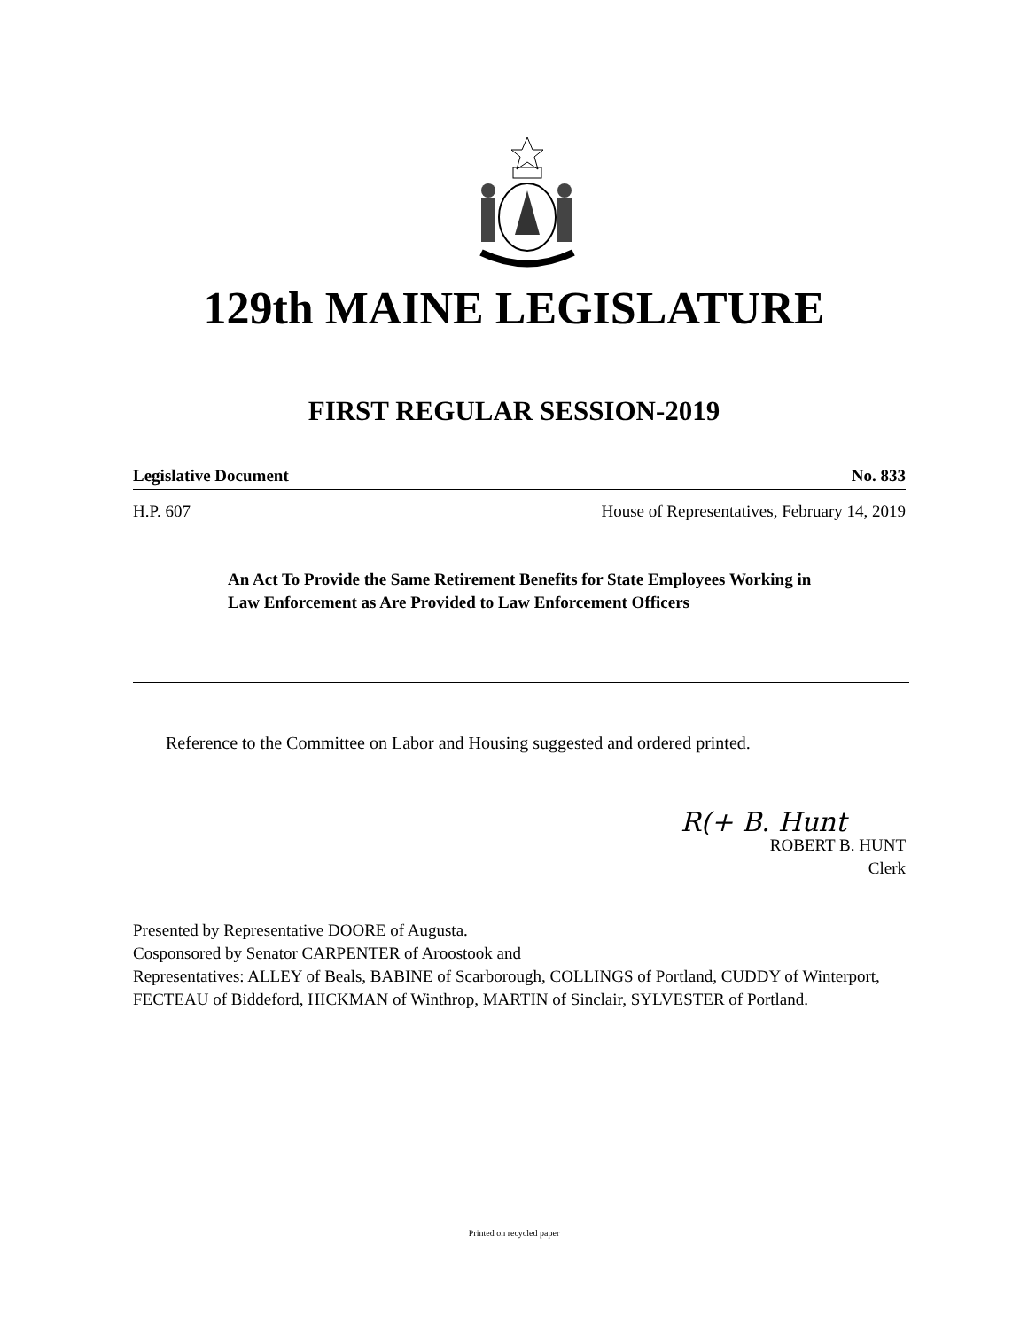129th MAINE LEGISLATURE
FIRST REGULAR SESSION-2019
Legislative Document No. 833
H.P. 607 House of Representatives, February 14, 2019
An Act To Provide the Same Retirement Benefits for State Employees Working in Law Enforcement as Are Provided to Law Enforcement Officers
Reference to the Committee on Labor and Housing suggested and ordered printed.
R(+ B. Hunt
ROBERT B. HUNT
Clerk
Presented by Representative DOORE of Augusta.
Cosponsored by Senator CARPENTER of Aroostook and
Representatives: ALLEY of Beals, BABINE of Scarborough, COLLINGS of Portland, CUDDY of Winterport, FECTEAU of Biddeford, HICKMAN of Winthrop, MARTIN of Sinclair, SYLVESTER of Portland.
Printed on recycled paper